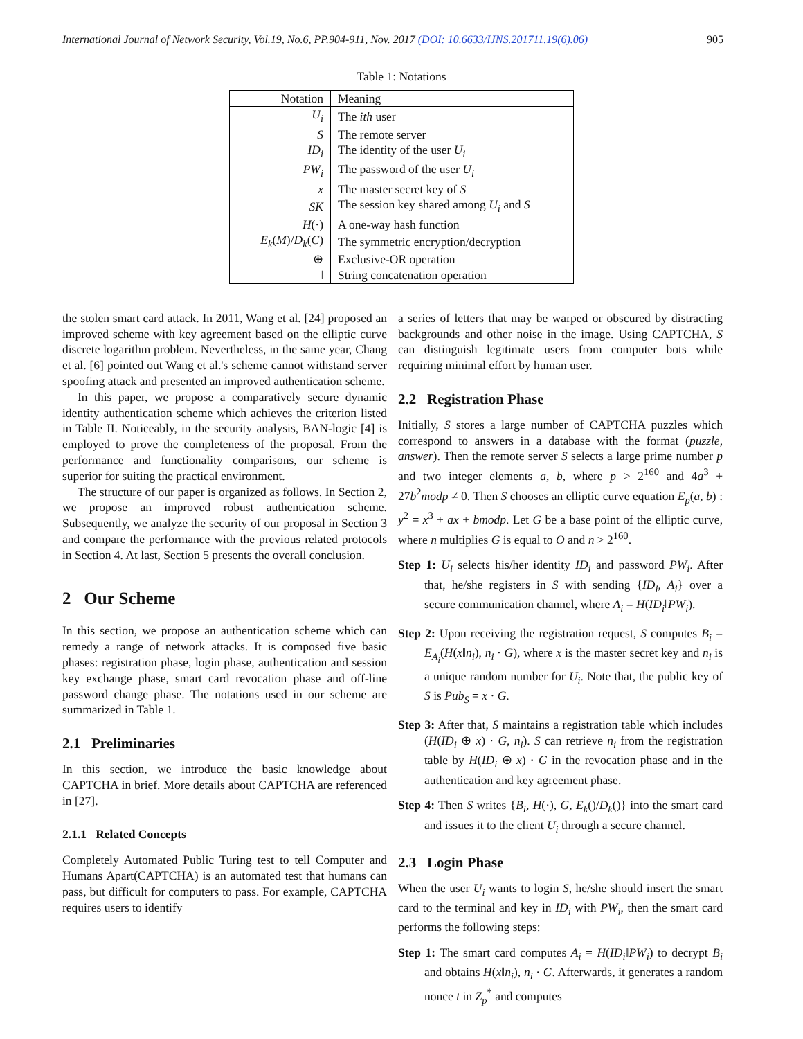International Journal of Network Security, Vol.19, No.6, PP.904-911, Nov. 2017 (DOI: 10.6633/IJNS.201711.19(6).06) 905
Table 1: Notations
| Notation | Meaning |
| --- | --- |
| U<sub>i</sub> | The ith user |
| S | The remote server |
| ID<sub>i</sub> | The identity of the user U<sub>i</sub> |
| PW<sub>i</sub> | The password of the user U<sub>i</sub> |
| x | The master secret key of S |
| SK | The session key shared among U<sub>i</sub> and S |
| H (·) | A one-way hash function |
| E<sub>k</sub> ( M )/ D<sub>k</sub> ( C ) | The symmetric encryption/decryption |
| ⊕ | Exclusive-OR operation |
| ‖ | String concatenation operation |
the stolen smart card attack. In 2011, Wang et al. [24] proposed an improved scheme with key agreement based on the elliptic curve discrete logarithm problem. Nevertheless, in the same year, Chang et al. [6] pointed out Wang et al.'s scheme cannot withstand server spoofing attack and presented an improved authentication scheme.
In this paper, we propose a comparatively secure dynamic identity authentication scheme which achieves the criterion listed in Table II. Noticeably, in the security analysis, BAN-logic [4] is employed to prove the completeness of the proposal. From the performance and functionality comparisons, our scheme is superior for suiting the practical environment.
The structure of our paper is organized as follows. In Section 2, we propose an improved robust authentication scheme. Subsequently, we analyze the security of our proposal in Section 3 and compare the performance with the previous related protocols in Section 4. At last, Section 5 presents the overall conclusion.
2 Our Scheme
In this section, we propose an authentication scheme which can remedy a range of network attacks. It is composed five basic phases: registration phase, login phase, authentication and session key exchange phase, smart card revocation phase and off-line password change phase. The notations used in our scheme are summarized in Table 1.
2.1 Preliminaries
In this section, we introduce the basic knowledge about CAPTCHA in brief. More details about CAPTCHA are referenced in [27].
2.1.1 Related Concepts
Completely Automated Public Turing test to tell Computer and Humans Apart(CAPTCHA) is an automated test that humans can pass, but difficult for computers to pass. For example, CAPTCHA requires users to identify
a series of letters that may be warped or obscured by distracting backgrounds and other noise in the image. Using CAPTCHA, S can distinguish legitimate users from computer bots while requiring minimal effort by human user.
2.2 Registration Phase
Initially, S stores a large number of CAPTCHA puzzles which correspond to answers in a database with the format (puzzle, answer). Then the remote server S selects a large prime number p and two integer elements a, b, where p > 2<sup>160</sup> and 4a<sup>3</sup> + 27b<sup>2</sup>modp ≠ 0. Then S chooses an elliptic curve equation E<sub>p</sub>(a, b) : y<sup>2</sup> = x<sup>3</sup> + ax + bmodp. Let G be a base point of the elliptic curve, where n multiplies G is equal to O and n > 2<sup>160</sup>.
Step 1: U<sub>i</sub> selects his/her identity ID<sub>i</sub> and password PW<sub>i</sub>. After that, he/she registers in S with sending {ID<sub>i</sub>, A<sub>i</sub>} over a secure communication channel, where A<sub>i</sub> = H(ID<sub>i</sub>‖PW<sub>i</sub>).
Step 2: Upon receiving the registration request, S computes B<sub>i</sub> = E<sub>A<sub>i</sub></sub>(H(x‖n<sub>i</sub>), n<sub>i</sub> · G), where x is the master secret key and n<sub>i</sub> is a unique random number for U<sub>i</sub>. Note that, the public key of S is Pub<sub>S</sub> = x · G.
Step 3: After that, S maintains a registration table which includes (H(ID<sub>i</sub> ⊕ x) · G, n<sub>i</sub>). S can retrieve n<sub>i</sub> from the registration table by H(ID<sub>i</sub> ⊕ x) · G in the revocation phase and in the authentication and key agreement phase.
Step 4: Then S writes {B<sub>i</sub>, H(·), G, E<sub>k</sub>()/D<sub>k</sub>()} into the smart card and issues it to the client U<sub>i</sub> through a secure channel.
2.3 Login Phase
When the user U<sub>i</sub> wants to login S, he/she should insert the smart card to the terminal and key in ID<sub>i</sub> with PW<sub>i</sub>, then the smart card performs the following steps:
Step 1: The smart card computes A<sub>i</sub> = H(ID<sub>i</sub>‖PW<sub>i</sub>) to decrypt B<sub>i</sub> and obtains H(x‖n<sub>i</sub>), n<sub>i</sub> · G. Afterwards, it generates a random nonce t in Z<sub>p</sub><sup>*</sup> and computes